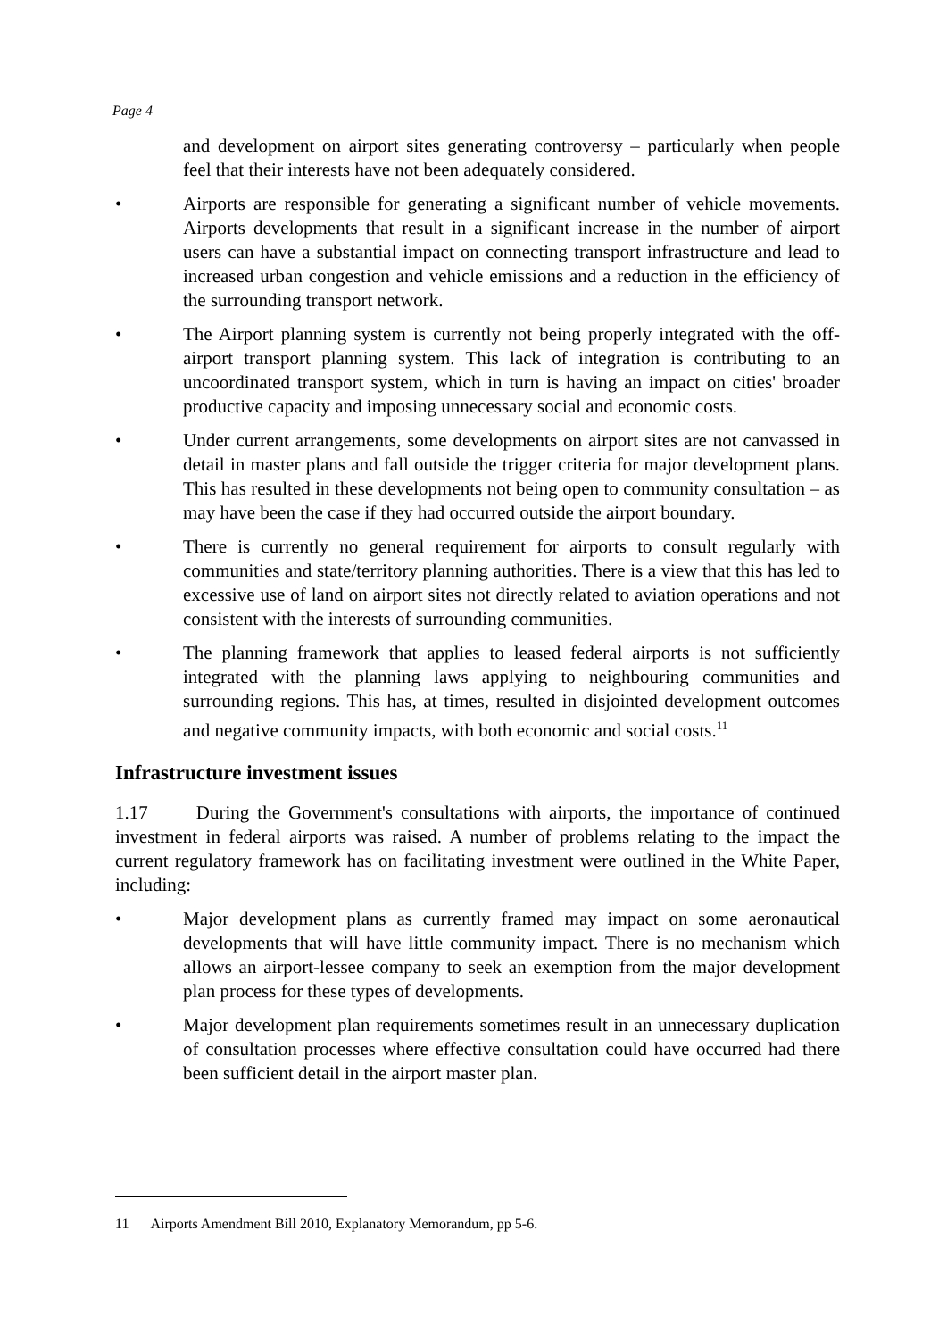Page 4
and development on airport sites generating controversy – particularly when people feel that their interests have not been adequately considered.
• Airports are responsible for generating a significant number of vehicle movements. Airports developments that result in a significant increase in the number of airport users can have a substantial impact on connecting transport infrastructure and lead to increased urban congestion and vehicle emissions and a reduction in the efficiency of the surrounding transport network.
• The Airport planning system is currently not being properly integrated with the off-airport transport planning system. This lack of integration is contributing to an uncoordinated transport system, which in turn is having an impact on cities' broader productive capacity and imposing unnecessary social and economic costs.
• Under current arrangements, some developments on airport sites are not canvassed in detail in master plans and fall outside the trigger criteria for major development plans. This has resulted in these developments not being open to community consultation – as may have been the case if they had occurred outside the airport boundary.
• There is currently no general requirement for airports to consult regularly with communities and state/territory planning authorities. There is a view that this has led to excessive use of land on airport sites not directly related to aviation operations and not consistent with the interests of surrounding communities.
• The planning framework that applies to leased federal airports is not sufficiently integrated with the planning laws applying to neighbouring communities and surrounding regions. This has, at times, resulted in disjointed development outcomes and negative community impacts, with both economic and social costs.<sup>11</sup>
Infrastructure investment issues
1.17 During the Government's consultations with airports, the importance of continued investment in federal airports was raised. A number of problems relating to the impact the current regulatory framework has on facilitating investment were outlined in the White Paper, including:
• Major development plans as currently framed may impact on some aeronautical developments that will have little community impact. There is no mechanism which allows an airport-lessee company to seek an exemption from the major development plan process for these types of developments.
• Major development plan requirements sometimes result in an unnecessary duplication of consultation processes where effective consultation could have occurred had there been sufficient detail in the airport master plan.
11 Airports Amendment Bill 2010, Explanatory Memorandum, pp 5-6.